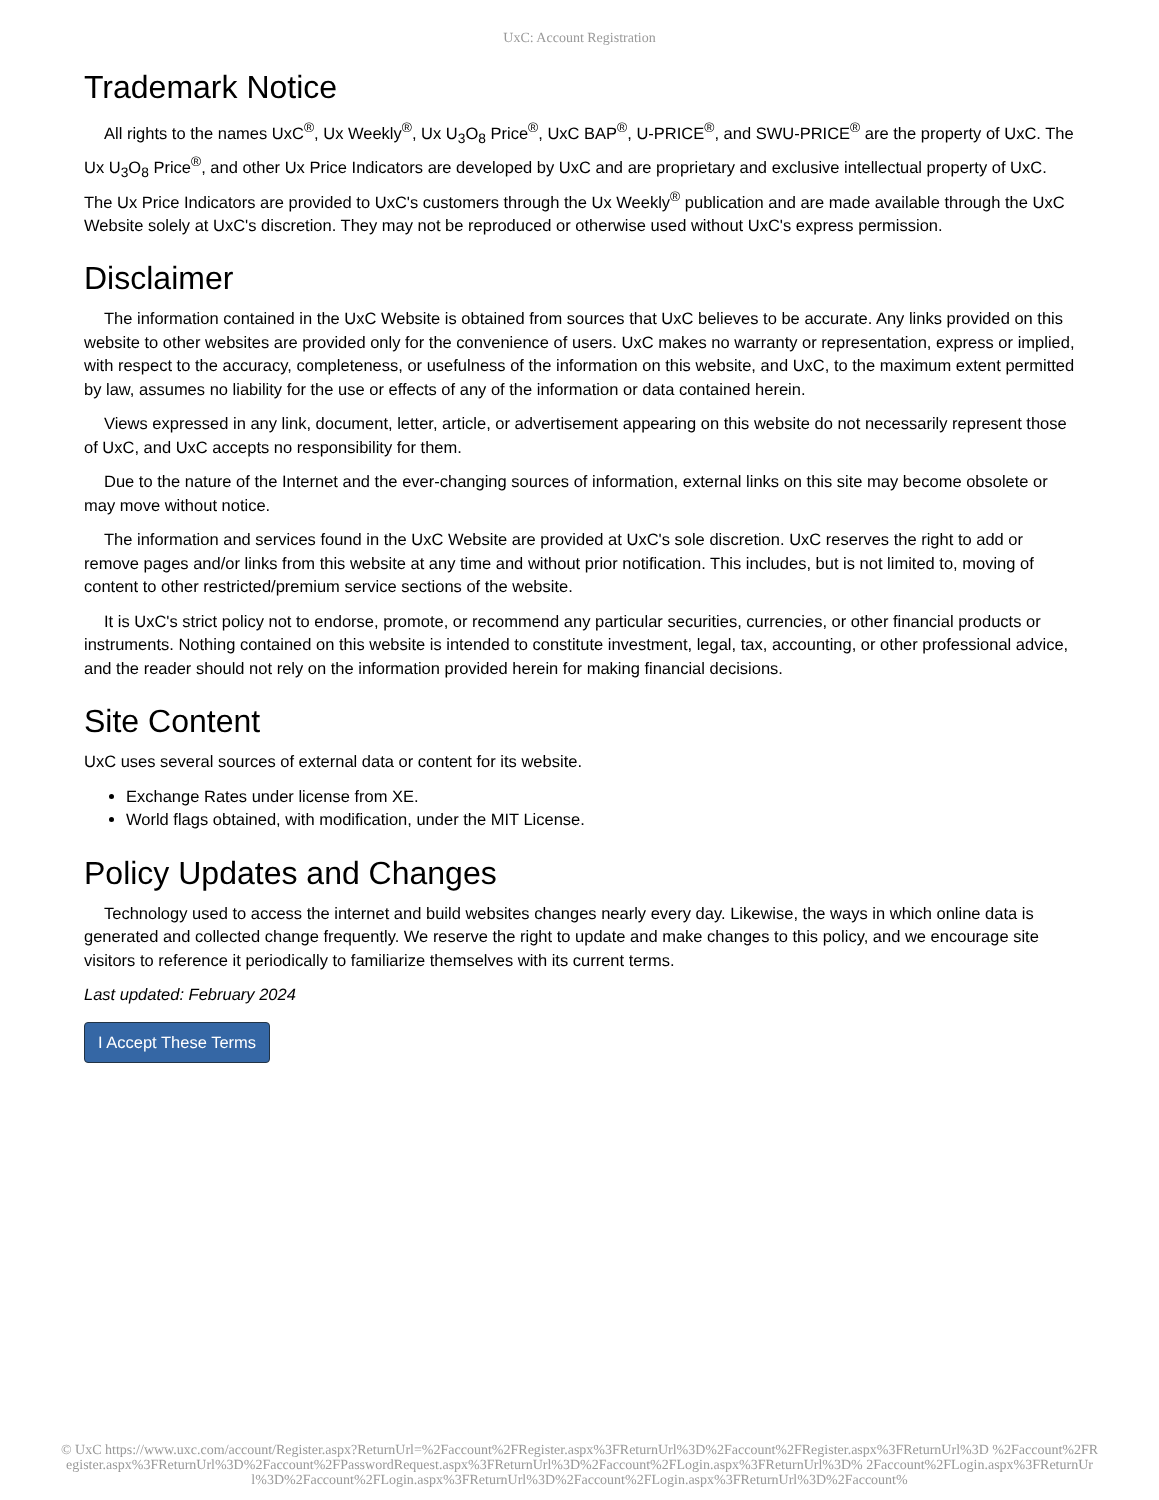UxC: Account Registration
Trademark Notice
All rights to the names UxC<sup>®</sup>, Ux Weekly<sup>®</sup>, Ux U<sub>3</sub>O<sub>8</sub> Price<sup>®</sup>, UxC BAP<sup>®</sup>, U-PRICE<sup>®</sup>, and SWU-PRICE<sup>®</sup> are the property of UxC. The Ux U<sub>3</sub>O<sub>8</sub> Price<sup>®</sup>, and other Ux Price Indicators are developed by UxC and are proprietary and exclusive intellectual property of UxC. The Ux Price Indicators are provided to UxC's customers through the Ux Weekly<sup>®</sup> publication and are made available through the UxC Website solely at UxC's discretion. They may not be reproduced or otherwise used without UxC's express permission.
Disclaimer
The information contained in the UxC Website is obtained from sources that UxC believes to be accurate. Any links provided on this website to other websites are provided only for the convenience of users. UxC makes no warranty or representation, express or implied, with respect to the accuracy, completeness, or usefulness of the information on this website, and UxC, to the maximum extent permitted by law, assumes no liability for the use or effects of any of the information or data contained herein.
Views expressed in any link, document, letter, article, or advertisement appearing on this website do not necessarily represent those of UxC, and UxC accepts no responsibility for them.
Due to the nature of the Internet and the ever-changing sources of information, external links on this site may become obsolete or may move without notice.
The information and services found in the UxC Website are provided at UxC's sole discretion. UxC reserves the right to add or remove pages and/or links from this website at any time and without prior notification. This includes, but is not limited to, moving of content to other restricted/premium service sections of the website.
It is UxC's strict policy not to endorse, promote, or recommend any particular securities, currencies, or other financial products or instruments. Nothing contained on this website is intended to constitute investment, legal, tax, accounting, or other professional advice, and the reader should not rely on the information provided herein for making financial decisions.
Site Content
UxC uses several sources of external data or content for its website.
Exchange Rates under license from XE.
World flags obtained, with modification, under the MIT License.
Policy Updates and Changes
Technology used to access the internet and build websites changes nearly every day. Likewise, the ways in which online data is generated and collected change frequently. We reserve the right to update and make changes to this policy, and we encourage site visitors to reference it periodically to familiarize themselves with its current terms.
Last updated: February 2024
I Accept These Terms
© UxC https://www.uxc.com/account/Register.aspx?ReturnUrl=%2Faccount%2FRegister.aspx%3FReturnUrl%3D%2Faccount%2FRegister.aspx%3FReturnUrl%3D %2Faccount%2FRegister.aspx%3FReturnUrl%3D%2Faccount%2FPasswordRequest.aspx%3FReturnUrl%3D%2Faccount%2FLogin.aspx%3FReturnUrl%3D% 2Faccount%2FLogin.aspx%3FReturnUrl%3D%2Faccount%2FLogin.aspx%3FReturnUrl%3D%2Faccount%2FLogin.aspx%3FReturnUrl%3D%2Faccount%